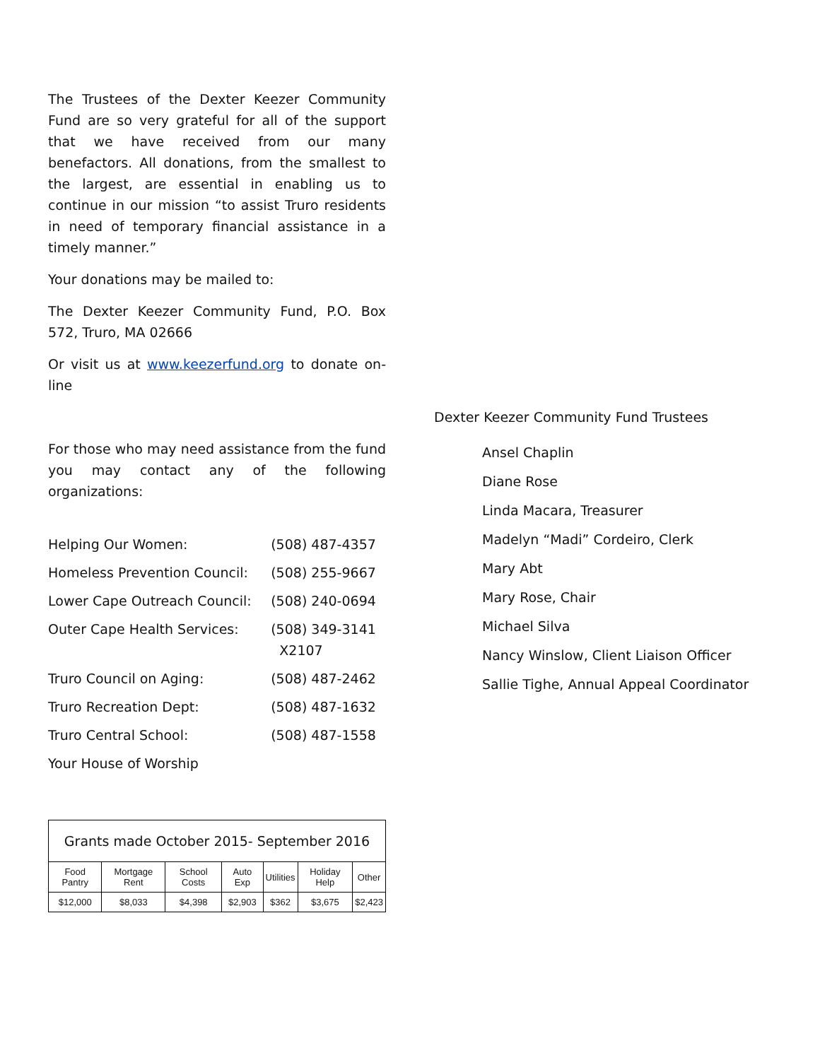The Trustees of the Dexter Keezer Community Fund are so very grateful for all of the support that we have received from our many benefactors. All donations, from the smallest to the largest, are essential in enabling us to continue in our mission “to assist Truro residents in need of temporary financial assistance in a timely manner.”
Your donations may be mailed to:
The Dexter Keezer Community Fund, P.O. Box 572, Truro, MA 02666
Or visit us at www.keezerfund.org to donate on-line
For those who may need assistance from the fund you may contact any of the following organizations:
| Helping Our Women: | (508) 487-4357 |
| Homeless Prevention Council: | (508) 255-9667 |
| Lower Cape Outreach Council: | (508) 240-0694 |
| Outer Cape Health Services: | (508) 349-3141 X2107 |
| Truro Council on Aging: | (508) 487-2462 |
| Truro Recreation Dept: | (508) 487-1632 |
| Truro Central School: | (508) 487-1558 |
| Your House of Worship | |
| Grants made October 2015- September 2016 | | | | | | |
| --- | --- | --- | --- | --- | --- | --- |
| Food Pantry | Mortgage Rent | School Costs | Auto Exp | Utilities | Holiday Help | Other |
| $12,000 | $8,033 | $4,398 | $2,903 | $362 | $3,675 | $2,423 |
Dexter Keezer Community Fund Trustees
Ansel Chaplin
Diane Rose
Linda Macara, Treasurer
Madelyn “Madi” Cordeiro, Clerk
Mary Abt
Mary Rose, Chair
Michael Silva
Nancy Winslow, Client Liaison Officer
Sallie Tighe, Annual Appeal Coordinator